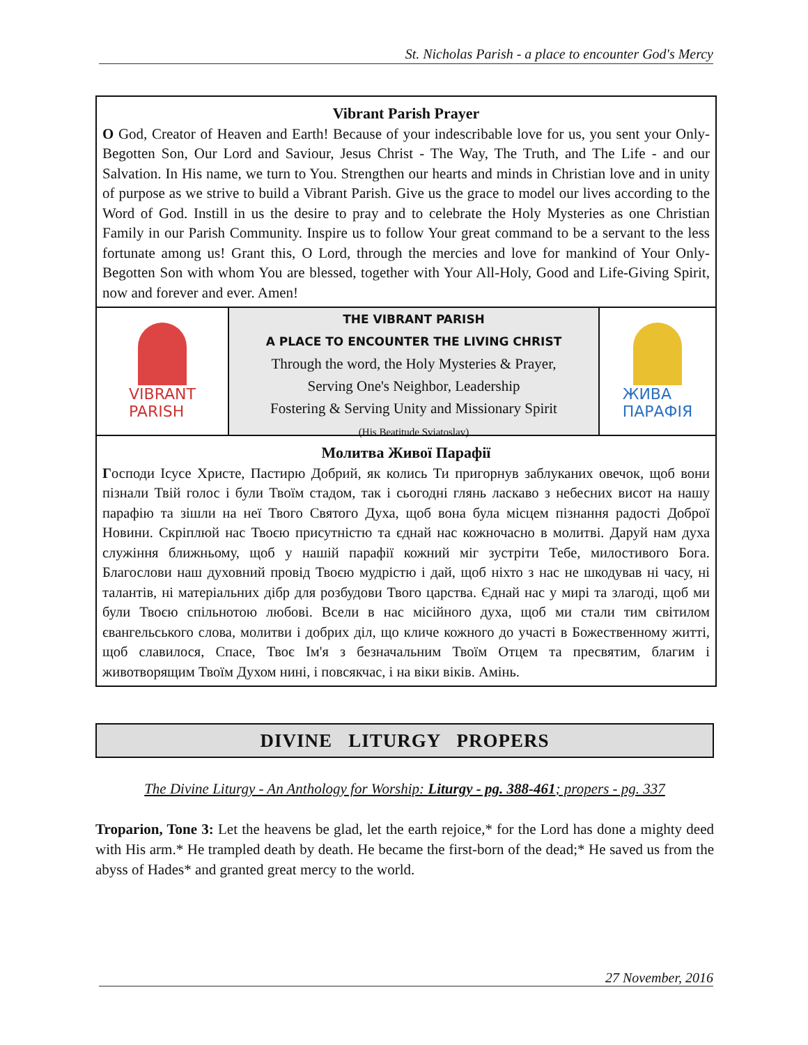St. Nicholas Parish - a place to encounter God's Mercy
Vibrant Parish Prayer
O God, Creator of Heaven and Earth! Because of your indescribable love for us, you sent your Only-Begotten Son, Our Lord and Saviour, Jesus Christ - The Way, The Truth, and The Life - and our Salvation. In His name, we turn to You. Strengthen our hearts and minds in Christian love and in unity of purpose as we strive to build a Vibrant Parish. Give us the grace to model our lives according to the Word of God. Instill in us the desire to pray and to celebrate the Holy Mysteries as one Christian Family in our Parish Community. Inspire us to follow Your great command to be a servant to the less fortunate among us! Grant this, O Lord, through the mercies and love for mankind of Your Only-Begotten Son with whom You are blessed, together with Your All-Holy, Good and Life-Giving Spirit, now and forever and ever. Amen!
VIBRANT
PARISH
THE VIBRANT PARISH
A PLACE TO ENCOUNTER THE LIVING CHRIST
Through the word, the Holy Mysteries & Prayer,
Serving One's Neighbor, Leadership
Fostering & Serving Unity and Missionary Spirit
(His Beatitude Sviatoslav)
ЖИВА
ПАРАФІЯ
Молитва Живої Парафії
Господи Ісусе Христе, Пастирю Добрий, як колись Ти пригорнув заблуканих овечок, щоб вони пізнали Твій голос і були Твоїм стадом, так і сьогодні глянь ласкаво з небесних висот на нашу парафію та зішли на неї Твого Святого Духа, щоб вона була місцем пізнання радості Доброї Новини. Скріплюй нас Твоєю присутністю та єднай нас кожночасно в молитві. Даруй нам духа служіння ближньому, щоб у нашій парафії кожний міг зустріти Тебе, милостивого Бога. Благослови наш духовний провід Твоєю мудрістю і дай, щоб ніхто з нас не шкодував ні часу, ні талантів, ні матеріальних дібр для розбудови Твого царства. Єднай нас у мирі та злагоді, щоб ми були Твоєю спільнотою любові. Всели в нас місійного духа, щоб ми стали тим світилом євангельського слова, молитви і добрих діл, що кличе кожного до участі в Божественному житті, щоб славилося, Спасе, Твоє Ім'я з безначальним Твоїм Отцем та пресвятим, благим і животворящим Твоїм Духом нині, і повсякчас, і на віки віків. Амінь.
DIVINE LITURGY PROPERS
The Divine Liturgy - An Anthology for Worship: Liturgy - pg. 388-461; propers - pg. 337
Troparion, Tone 3: Let the heavens be glad, let the earth rejoice,* for the Lord has done a mighty deed with His arm.* He trampled death by death. He became the first-born of the dead;* He saved us from the abyss of Hades* and granted great mercy to the world.
27 November, 2016